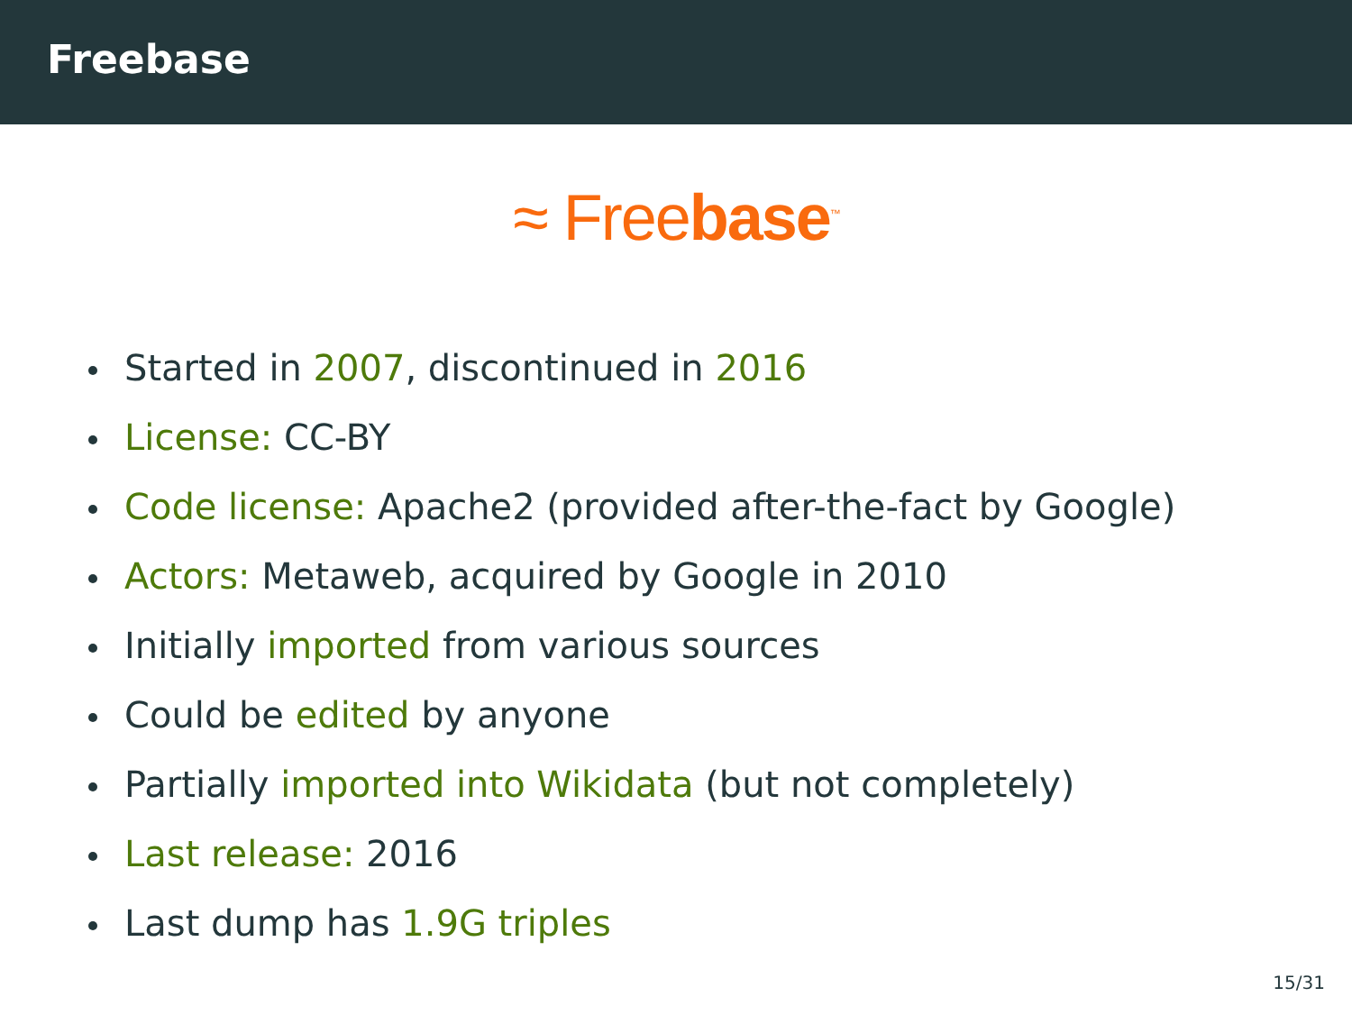Freebase
≈ Freebase<sup>™</sup>
Started in 2007, discontinued in 2016
License: CC-BY
Code license: Apache2 (provided after-the-fact by Google)
Actors: Metaweb, acquired by Google in 2010
Initially imported from various sources
Could be edited by anyone
Partially imported into Wikidata (but not completely)
Last release: 2016
Last dump has 1.9G triples
15/31